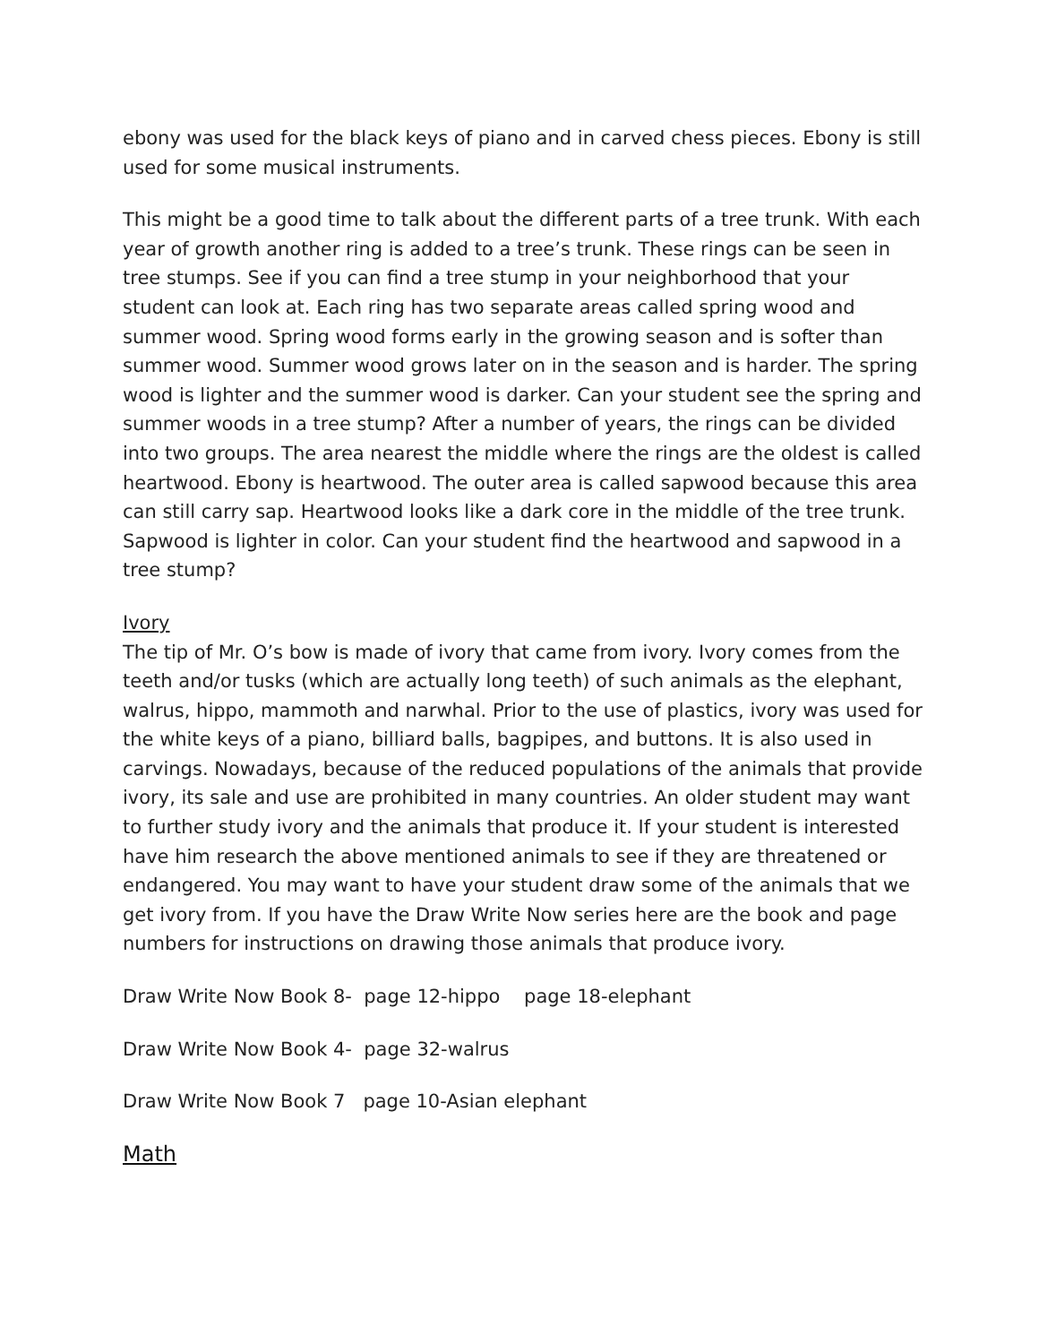ebony was used for the black keys of piano and in carved chess pieces. Ebony is still used for some musical instruments.
This might be a good time to talk about the different parts of a tree trunk. With each year of growth another ring is added to a tree’s trunk. These rings can be seen in tree stumps. See if you can find a tree stump in your neighborhood that your student can look at. Each ring has two separate areas called spring wood and summer wood. Spring wood forms early in the growing season and is softer than summer wood. Summer wood grows later on in the season and is harder. The spring wood is lighter and the summer wood is darker. Can your student see the spring and summer woods in a tree stump? After a number of years, the rings can be divided into two groups. The area nearest the middle where the rings are the oldest is called heartwood. Ebony is heartwood. The outer area is called sapwood because this area can still carry sap. Heartwood looks like a dark core in the middle of the tree trunk. Sapwood is lighter in color. Can your student find the heartwood and sapwood in a tree stump?
Ivory
The tip of Mr. O’s bow is made of ivory that came from ivory. Ivory comes from the teeth and/or tusks (which are actually long teeth) of such animals as the elephant, walrus, hippo, mammoth and narwhal. Prior to the use of plastics, ivory was used for the white keys of a piano, billiard balls, bagpipes, and buttons. It is also used in carvings. Nowadays, because of the reduced populations of the animals that provide ivory, its sale and use are prohibited in many countries. An older student may want to further study ivory and the animals that produce it. If your student is interested have him research the above mentioned animals to see if they are threatened or endangered. You may want to have your student draw some of the animals that we get ivory from. If you have the Draw Write Now series here are the book and page numbers for instructions on drawing those animals that produce ivory.
Draw Write Now Book 8- page 12-hippo page 18-elephant
Draw Write Now Book 4- page 32-walrus
Draw Write Now Book 7 page 10-Asian elephant
Math